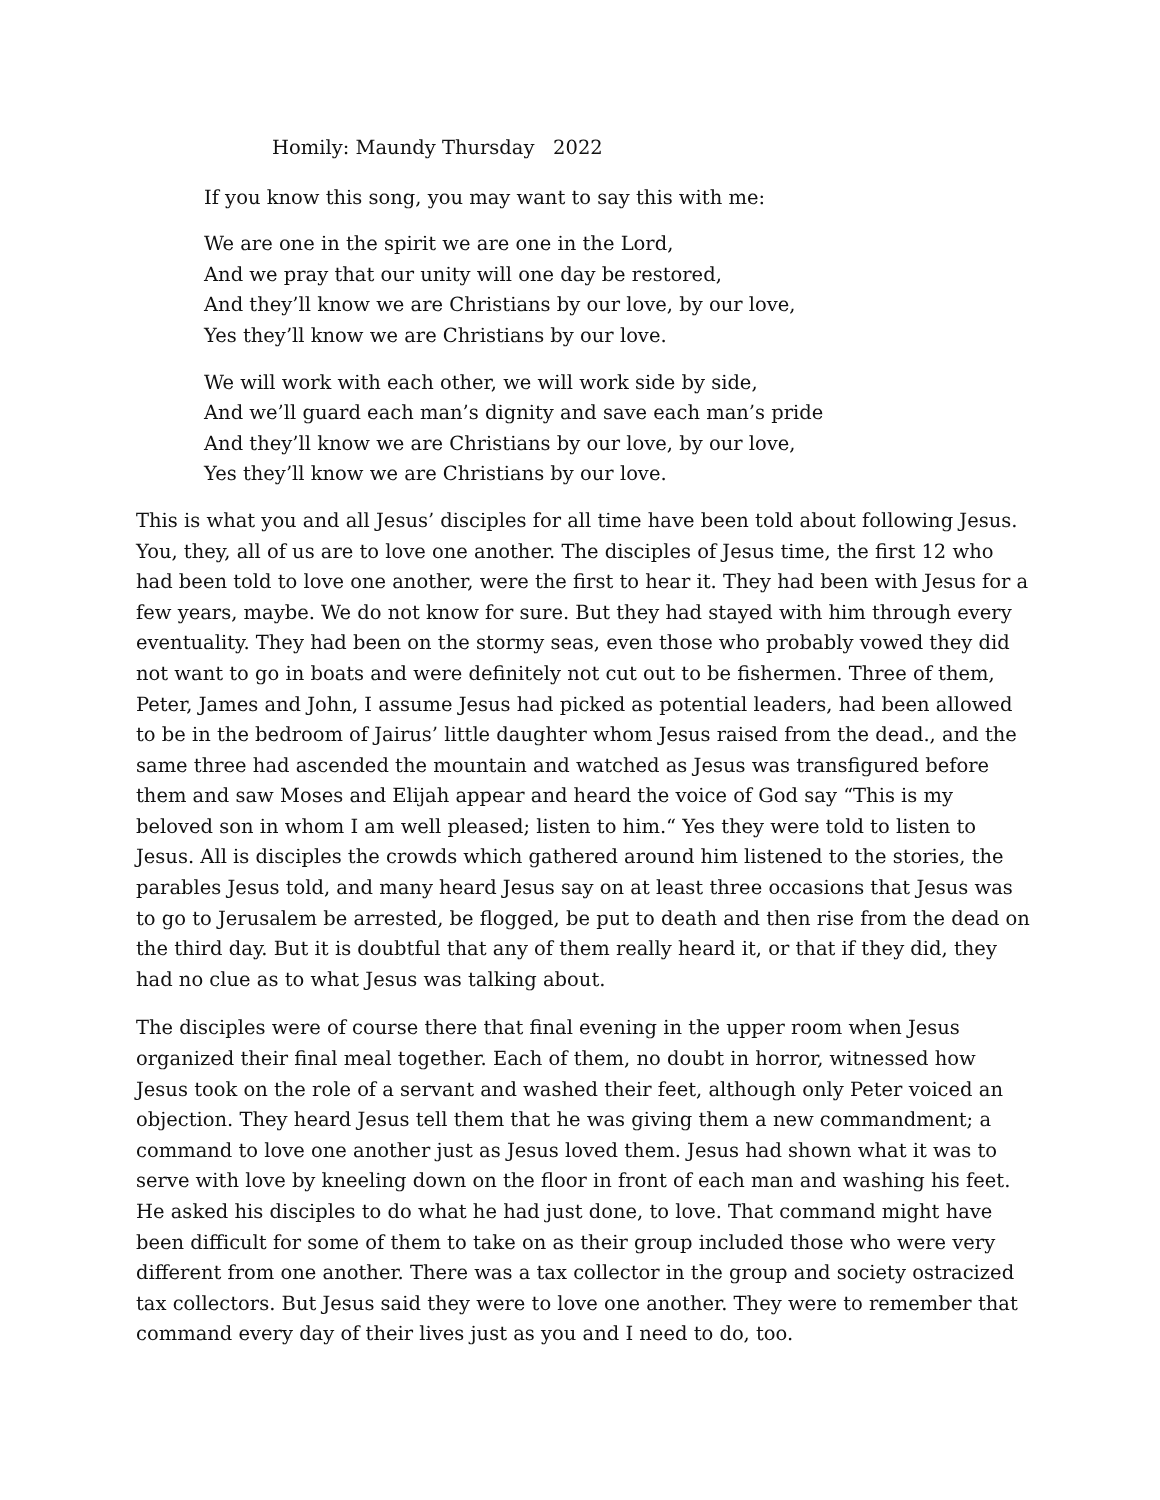Homily: Maundy Thursday 2022
If you know this song, you may want to say this with me:
We are one in the spirit we are one in the Lord,
And we pray that our unity will one day be restored,
And they’ll know we are Christians by our love, by our love,
Yes they’ll know we are Christians by our love.
We will work with each other, we will work side by side,
And we’ll guard each man’s dignity and save each man’s pride
And they’ll know we are Christians by our love, by our love,
Yes they’ll know we are Christians by our love.
This is what you and all Jesus’ disciples for all time have been told about following Jesus. You, they, all of us are to love one another. The disciples of Jesus time, the first 12 who had been told to love one another, were the first to hear it. They had been with Jesus for a few years, maybe. We do not know for sure. But they had stayed with him through every eventuality. They had been on the stormy seas, even those who probably vowed they did not want to go in boats and were definitely not cut out to be fishermen. Three of them, Peter, James and John, I assume Jesus had picked as potential leaders, had been allowed to be in the bedroom of Jairus’ little daughter whom Jesus raised from the dead., and the same three had ascended the mountain and watched as Jesus was transfigured before them and saw Moses and Elijah appear and heard the voice of God say “This is my beloved son in whom I am well pleased; listen to him.“ Yes they were told to listen to Jesus. All is disciples the crowds which gathered around him listened to the stories, the parables Jesus told, and many heard Jesus say on at least three occasions that Jesus was to go to Jerusalem be arrested, be flogged, be put to death and then rise from the dead on the third day. But it is doubtful that any of them really heard it, or that if they did, they had no clue as to what Jesus was talking about.
The disciples were of course there that final evening in the upper room when Jesus organized their final meal together. Each of them, no doubt in horror, witnessed how Jesus took on the role of a servant and washed their feet, although only Peter voiced an objection. They heard Jesus tell them that he was giving them a new commandment; a command to love one another just as Jesus loved them. Jesus had shown what it was to serve with love by kneeling down on the floor in front of each man and washing his feet. He asked his disciples to do what he had just done, to love. That command might have been difficult for some of them to take on as their group included those who were very different from one another. There was a tax collector in the group and society ostracized tax collectors. But Jesus said they were to love one another. They were to remember that command every day of their lives just as you and I need to do, too.